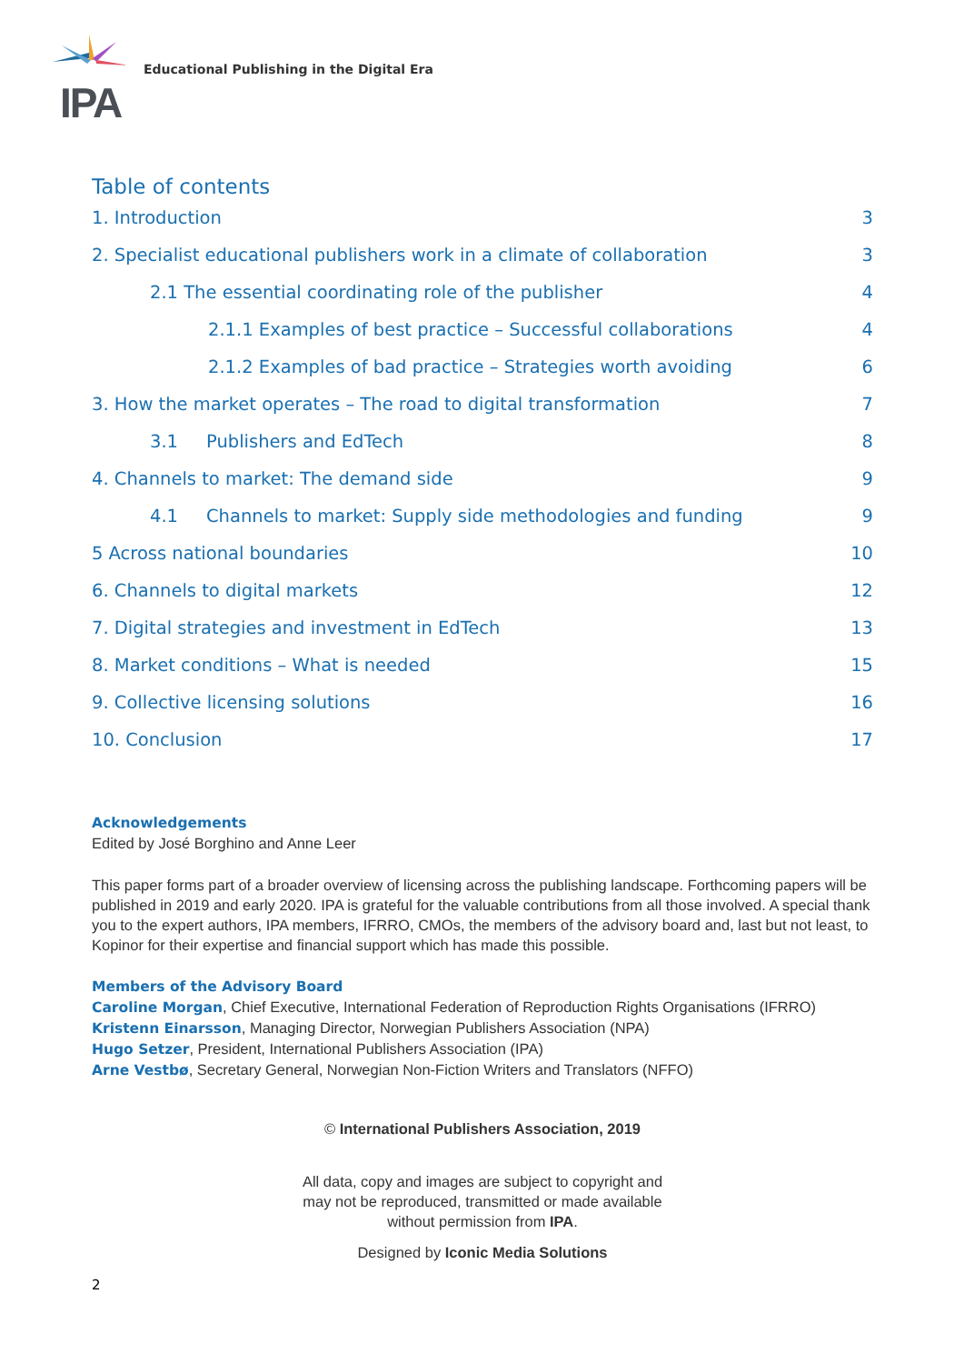IPA
Educational Publishing in the Digital Era
Table of contents
1. Introduction 3
2. Specialist educational publishers work in a climate of collaboration 3
2.1 The essential coordinating role of the publisher 4
2.1.1 Examples of best practice – Successful collaborations 4
2.1.2 Examples of bad practice – Strategies worth avoiding 6
3. How the market operates – The road to digital transformation 7
3.1 Publishers and EdTech 8
4. Channels to market: The demand side 9
4.1 Channels to market: Supply side methodologies and funding 9
5 Across national boundaries 10
6. Channels to digital markets 12
7. Digital strategies and investment in EdTech 13
8. Market conditions – What is needed 15
9. Collective licensing solutions 16
10. Conclusion 17
Acknowledgements
Edited by José Borghino and Anne Leer
This paper forms part of a broader overview of licensing across the publishing landscape. Forthcoming papers will be published in 2019 and early 2020. IPA is grateful for the valuable contributions from all those involved. A special thank you to the expert authors, IPA members, IFRRO, CMOs, the members of the advisory board and, last but not least, to Kopinor for their expertise and financial support which has made this possible.
Members of the Advisory Board
Caroline Morgan, Chief Executive, International Federation of Reproduction Rights Organisations (IFRRO)
Kristenn Einarsson, Managing Director, Norwegian Publishers Association (NPA)
Hugo Setzer, President, International Publishers Association (IPA)
Arne Vestbø, Secretary General, Norwegian Non-Fiction Writers and Translators (NFFO)
© International Publishers Association, 2019
All data, copy and images are subject to copyright and
may not be reproduced, transmitted or made available
without permission from IPA.
Designed by Iconic Media Solutions
2